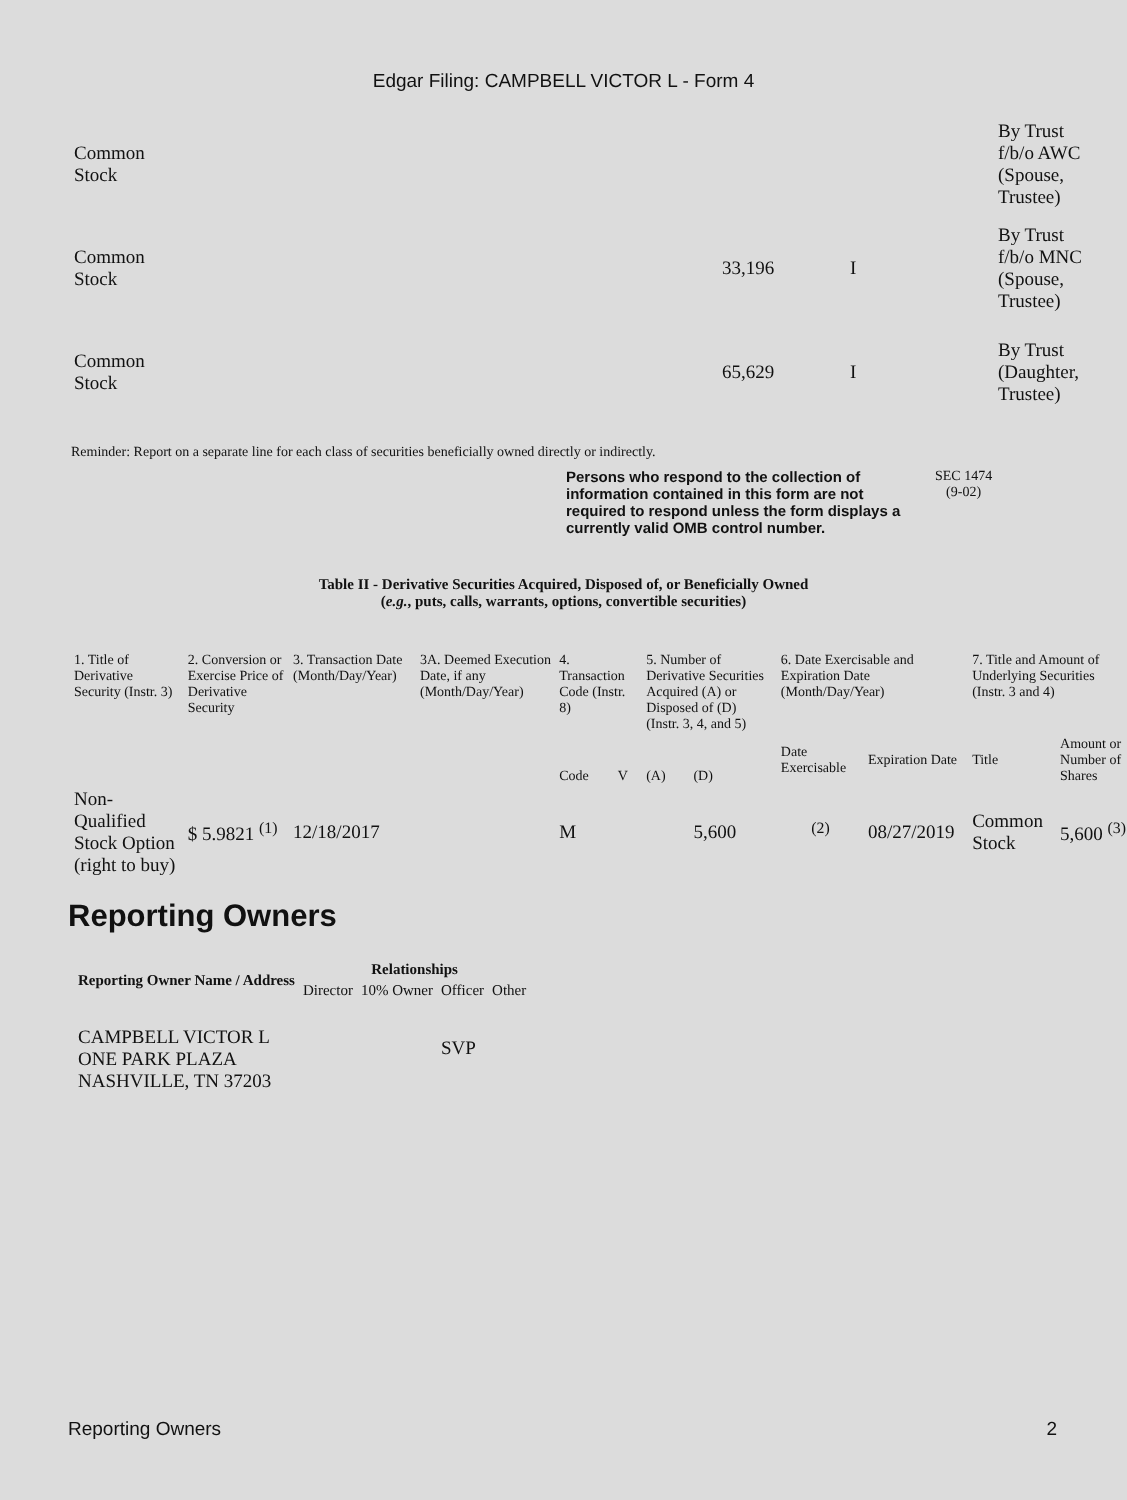Edgar Filing: CAMPBELL VICTOR L - Form 4
| Common Stock | | | By Trust f/b/o AWC (Spouse, Trustee) |
| Common Stock | 33,196 | I | By Trust f/b/o MNC (Spouse, Trustee) |
| Common Stock | 65,629 | I | By Trust (Daughter, Trustee) |
Reminder: Report on a separate line for each class of securities beneficially owned directly or indirectly.
Persons who respond to the collection of information contained in this form are not required to respond unless the form displays a currently valid OMB control number.
SEC 1474
(9-02)
Table II - Derivative Securities Acquired, Disposed of, or Beneficially Owned
(e.g., puts, calls, warrants, options, convertible securities)
| 1. Title of Derivative Security (Instr. 3) | 2. Conversion or Exercise Price of Derivative Security | 3. Transaction Date (Month/Day/Year) | 3A. Deemed Execution Date, if any (Month/Day/Year) | 4. Transaction Code (Instr. 8) | | 5. Number of Derivative Securities Acquired (A) or Disposed of (D) (Instr. 3, 4, and 5) | | 6. Date Exercisable and Expiration Date (Month/Day/Year) | | 7. Title and Amount of Underlying Securities (Instr. 3 and 4) | |
| | | | | Code | V | (A) | (D) | Date Exercisable | Expiration Date | Title | Amount or Number of Shares |
| Non-Qualified Stock Option (right to buy) | $ 5.9821 <sup>(1)</sup> | 12/18/2017 | | M | | | 5,600 | <sup>(2)</sup> | 08/27/2019 | Common Stock | 5,600 <sup>(3)</sup> |
Reporting Owners
| Reporting Owner Name / Address | Relationships | | | |
| --- | --- | --- | --- | --- |
| | Director | 10% Owner | Officer | Other |
| CAMPBELL VICTOR L ONE PARK PLAZA NASHVILLE, TN 37203 | | | SVP | |
Reporting Owners 2